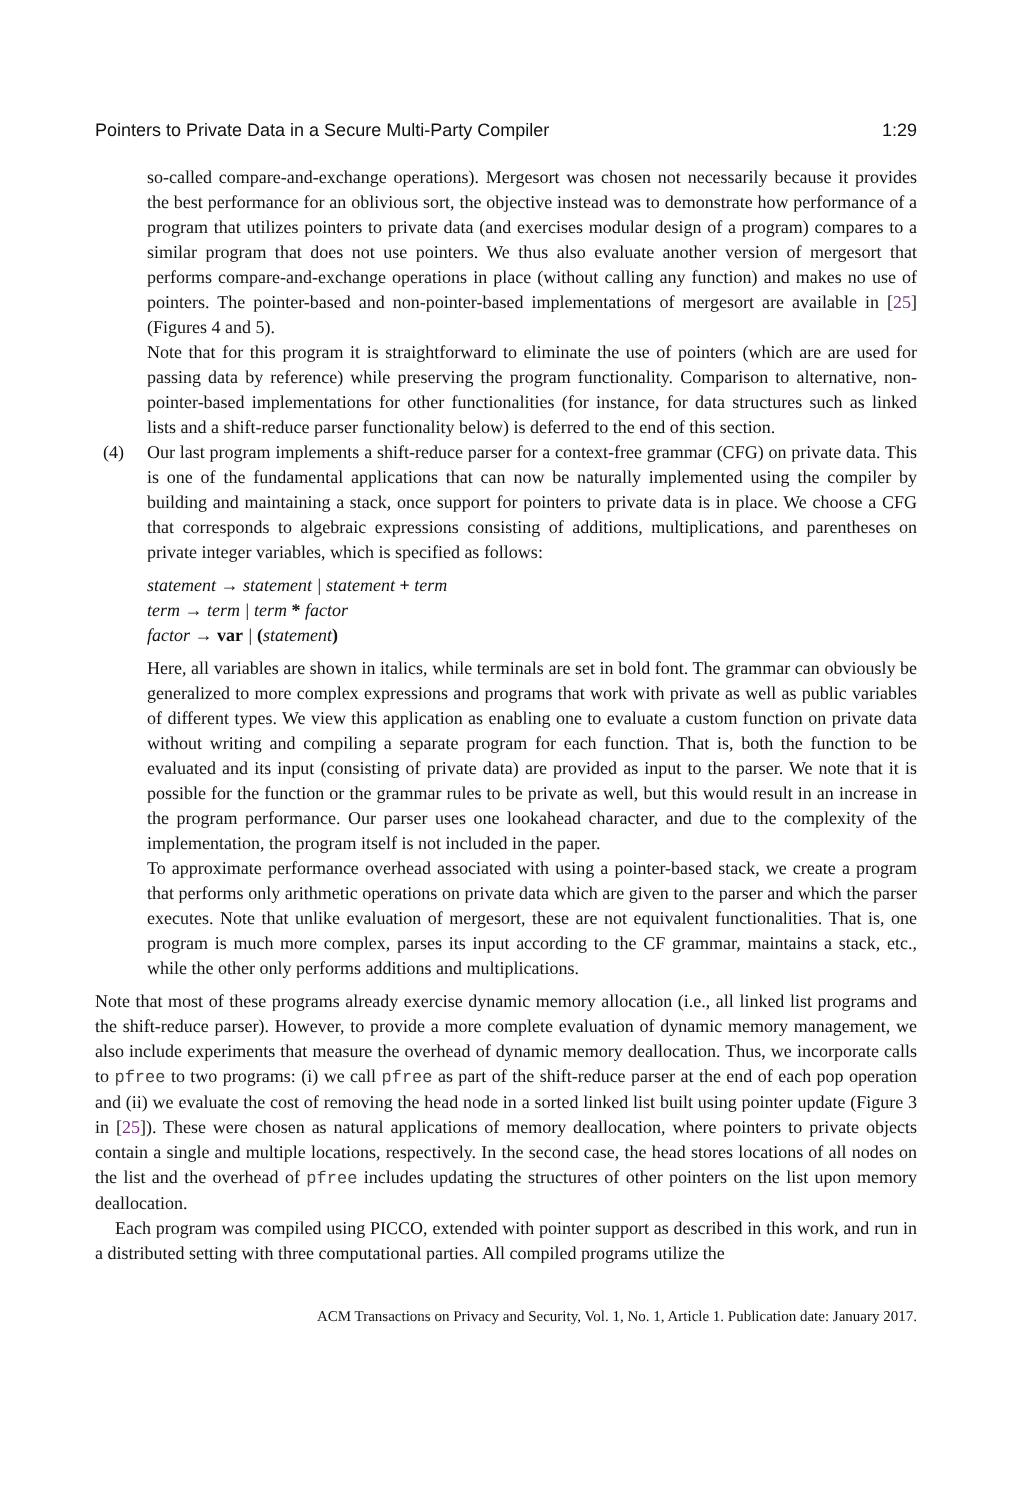Pointers to Private Data in a Secure Multi-Party Compiler 1:29
so-called compare-and-exchange operations). Mergesort was chosen not necessarily because it provides the best performance for an oblivious sort, the objective instead was to demonstrate how performance of a program that utilizes pointers to private data (and exercises modular design of a program) compares to a similar program that does not use pointers. We thus also evaluate another version of mergesort that performs compare-and-exchange operations in place (without calling any function) and makes no use of pointers. The pointer-based and non-pointer-based implementations of mergesort are available in [25] (Figures 4 and 5).
Note that for this program it is straightforward to eliminate the use of pointers (which are are used for passing data by reference) while preserving the program functionality. Comparison to alternative, non-pointer-based implementations for other functionalities (for instance, for data structures such as linked lists and a shift-reduce parser functionality below) is deferred to the end of this section.
(4) Our last program implements a shift-reduce parser for a context-free grammar (CFG) on private data. This is one of the fundamental applications that can now be naturally implemented using the compiler by building and maintaining a stack, once support for pointers to private data is in place. We choose a CFG that corresponds to algebraic expressions consisting of additions, multiplications, and parentheses on private integer variables, which is specified as follows:
statement → statement | statement + term
term → term | term * factor
factor → var | (statement)
Here, all variables are shown in italics, while terminals are set in bold font. The grammar can obviously be generalized to more complex expressions and programs that work with private as well as public variables of different types. We view this application as enabling one to evaluate a custom function on private data without writing and compiling a separate program for each function. That is, both the function to be evaluated and its input (consisting of private data) are provided as input to the parser. We note that it is possible for the function or the grammar rules to be private as well, but this would result in an increase in the program performance. Our parser uses one lookahead character, and due to the complexity of the implementation, the program itself is not included in the paper.
To approximate performance overhead associated with using a pointer-based stack, we create a program that performs only arithmetic operations on private data which are given to the parser and which the parser executes. Note that unlike evaluation of mergesort, these are not equivalent functionalities. That is, one program is much more complex, parses its input according to the CF grammar, maintains a stack, etc., while the other only performs additions and multiplications.
Note that most of these programs already exercise dynamic memory allocation (i.e., all linked list programs and the shift-reduce parser). However, to provide a more complete evaluation of dynamic memory management, we also include experiments that measure the overhead of dynamic memory deallocation. Thus, we incorporate calls to pfree to two programs: (i) we call pfree as part of the shift-reduce parser at the end of each pop operation and (ii) we evaluate the cost of removing the head node in a sorted linked list built using pointer update (Figure 3 in [25]). These were chosen as natural applications of memory deallocation, where pointers to private objects contain a single and multiple locations, respectively. In the second case, the head stores locations of all nodes on the list and the overhead of pfree includes updating the structures of other pointers on the list upon memory deallocation.
Each program was compiled using PICCO, extended with pointer support as described in this work, and run in a distributed setting with three computational parties. All compiled programs utilize the
ACM Transactions on Privacy and Security, Vol. 1, No. 1, Article 1. Publication date: January 2017.